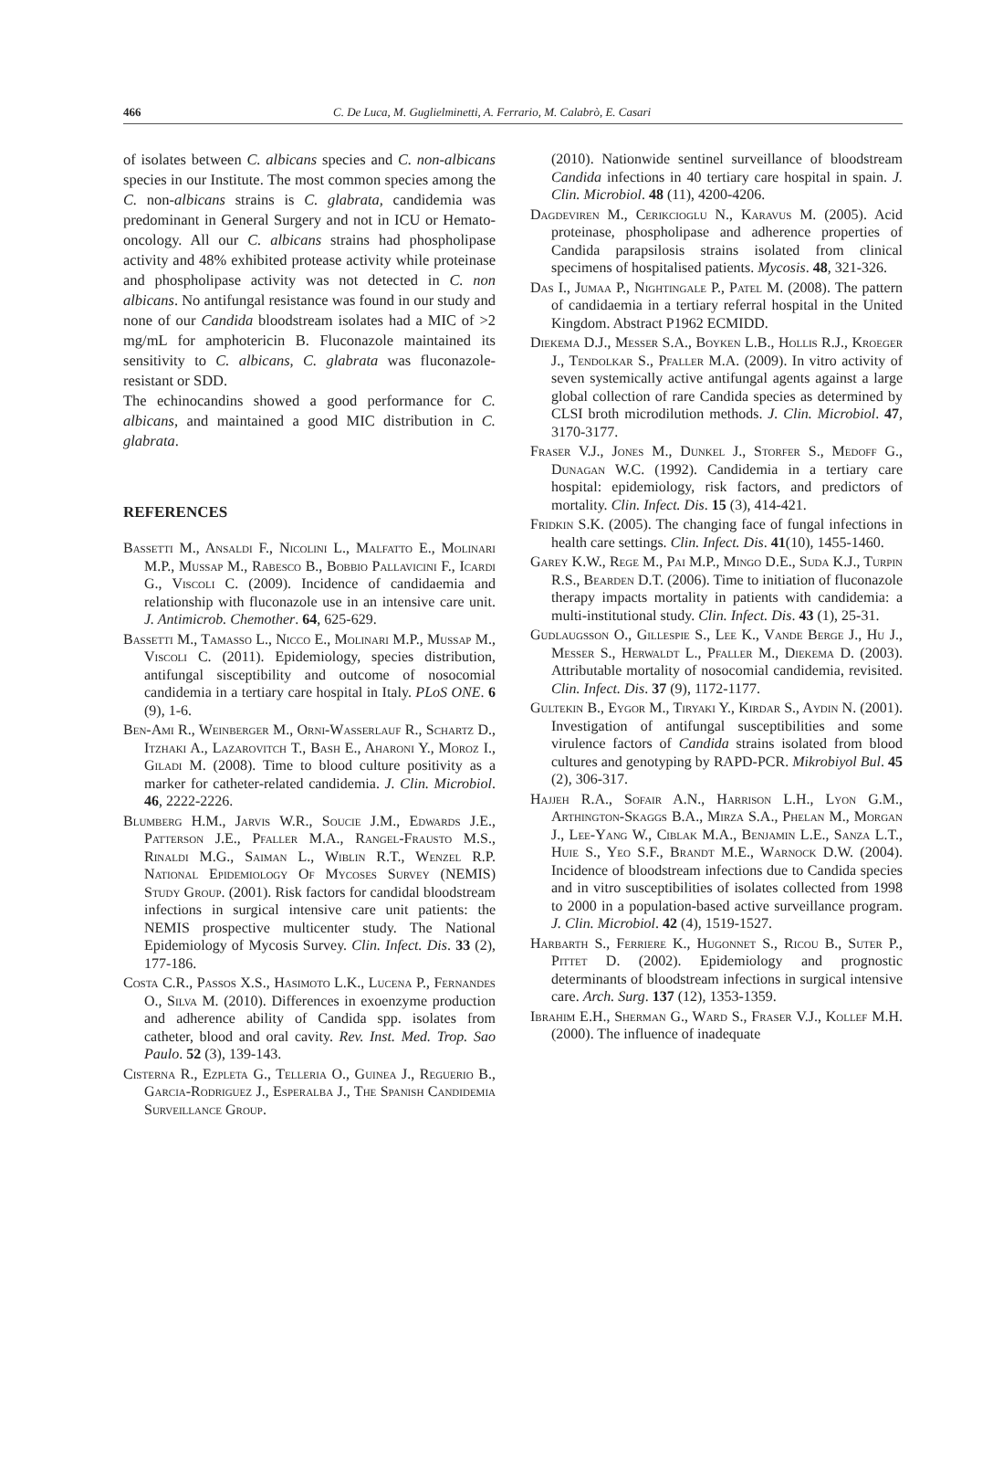466 C. De Luca, M. Guglielminetti, A. Ferrario, M. Calabrò, E. Casari
of isolates between C. albicans species and C. non-albicans species in our Institute. The most common species among the C. non-albicans strains is C. glabrata, candidemia was predominant in General Surgery and not in ICU or Hemato-oncology. All our C. albicans strains had phospholipase activity and 48% exhibited protease activity while proteinase and phospholipase activity was not detected in C. non albicans. No antifungal resistance was found in our study and none of our Candida bloodstream isolates had a MIC of >2 mg/mL for amphotericin B. Fluconazole maintained its sensitivity to C. albicans, C. glabrata was fluconazole-resistant or SDD.
The echinocandins showed a good performance for C. albicans, and maintained a good MIC distribution in C. glabrata.
REFERENCES
Bassetti M., Ansaldi F., Nicolini L., Malfatto E., Molinari M.P., Mussap M., Rabesco B., Bobbio Pallavicini F., Icardi G., Viscoli C. (2009). Incidence of candidaemia and relationship with fluconazole use in an intensive care unit. J. Antimicrob. Chemother. 64, 625-629.
Bassetti M., Tamasso L., Nicco E., Molinari M.P., Mussap M., Viscoli C. (2011). Epidemiology, species distribution, antifungal sisceptibility and outcome of nosocomial candidemia in a tertiary care hospital in Italy. PLoS ONE. 6 (9), 1-6.
Ben-Ami R., Weinberger M., Orni-Wasserlauf R., Schartz D., Itzhaki A., Lazarovitch T., Bash E., Aharoni Y., Moroz I., Giladi M. (2008). Time to blood culture positivity as a marker for catheter-related candidemia. J. Clin. Microbiol. 46, 2222-2226.
Blumberg H.M., Jarvis W.R., Soucie J.M., Edwards J.E., Patterson J.E., Pfaller M.A., Rangel-Frausto M.S., Rinaldi M.G., Saiman L., Wiblin R.T., Wenzel R.P. National Epidemiology Of Mycoses Survey (NEMIS) Study Group. (2001). Risk factors for candidal bloodstream infections in surgical intensive care unit patients: the NEMIS prospective multicenter study. The National Epidemiology of Mycosis Survey. Clin. Infect. Dis. 33 (2), 177-186.
Costa C.R., Passos X.S., Hasimoto L.K., Lucena P., Fernandes O., Silva M. (2010). Differences in exoenzyme production and adherence ability of Candida spp. isolates from catheter, blood and oral cavity. Rev. Inst. Med. Trop. Sao Paulo. 52 (3), 139-143.
Cisterna R., Ezpleta G., Telleria O., Guinea J., Reguerio B., Garcia-Rodriguez J., Esperalba J., The Spanish Candidemia Surveillance Group.
(2010). Nationwide sentinel surveillance of bloodstream Candida infections in 40 tertiary care hospital in spain. J. Clin. Microbiol. 48 (11), 4200-4206.
Dagdeviren M., Cerikcioglu N., Karavus M. (2005). Acid proteinase, phospholipase and adherence properties of Candida parapsilosis strains isolated from clinical specimens of hospitalised patients. Mycosis. 48, 321-326.
Das I., Jumaa P., Nightingale P., Patel M. (2008). The pattern of candidaemia in a tertiary referral hospital in the United Kingdom. Abstract P1962 ECMIDD.
Diekema D.J., Messer S.A., Boyken L.B., Hollis R.J., Kroeger J., Tendolkar S., Pfaller M.A. (2009). In vitro activity of seven systemically active antifungal agents against a large global collection of rare Candida species as determined by CLSI broth microdilution methods. J. Clin. Microbiol. 47, 3170-3177.
Fraser V.J., Jones M., Dunkel J., Storfer S., Medoff G., Dunagan W.C. (1992). Candidemia in a tertiary care hospital: epidemiology, risk factors, and predictors of mortality. Clin. Infect. Dis. 15 (3), 414-421.
Fridkin S.K. (2005). The changing face of fungal infections in health care settings. Clin. Infect. Dis. 41(10), 1455-1460.
Garey K.W., Rege M., Pai M.P., Mingo D.E., Suda K.J., Turpin R.S., Bearden D.T. (2006). Time to initiation of fluconazole therapy impacts mortality in patients with candidemia: a multi-institutional study. Clin. Infect. Dis. 43 (1), 25-31.
Gudlaugsson O., Gillespie S., Lee K., Vande Berge J., Hu J., Messer S., Herwaldt L., Pfaller M., Diekema D. (2003). Attributable mortality of nosocomial candidemia, revisited. Clin. Infect. Dis. 37 (9), 1172-1177.
Gultekin B., Eygor M., Tiryaki Y., Kirdar S., Aydin N. (2001). Investigation of antifungal susceptibilities and some virulence factors of Candida strains isolated from blood cultures and genotyping by RAPD-PCR. Mikrobiyol Bul. 45 (2), 306-317.
Hajjeh R.A., Sofair A.N., Harrison L.H., Lyon G.M., Arthington-Skaggs B.A., Mirza S.A., Phelan M., Morgan J., Lee-Yang W., Ciblak M.A., Benjamin L.E., Sanza L.T., Huie S., Yeo S.F., Brandt M.E., Warnock D.W. (2004). Incidence of bloodstream infections due to Candida species and in vitro susceptibilities of isolates collected from 1998 to 2000 in a population-based active surveillance program. J. Clin. Microbiol. 42 (4), 1519-1527.
Harbarth S., Ferriere K., Hugonnet S., Ricou B., Suter P., Pittet D. (2002). Epidemiology and prognostic determinants of bloodstream infections in surgical intensive care. Arch. Surg. 137 (12), 1353-1359.
Ibrahim E.H., Sherman G., Ward S., Fraser V.J., Kollef M.H. (2000). The influence of inadequate